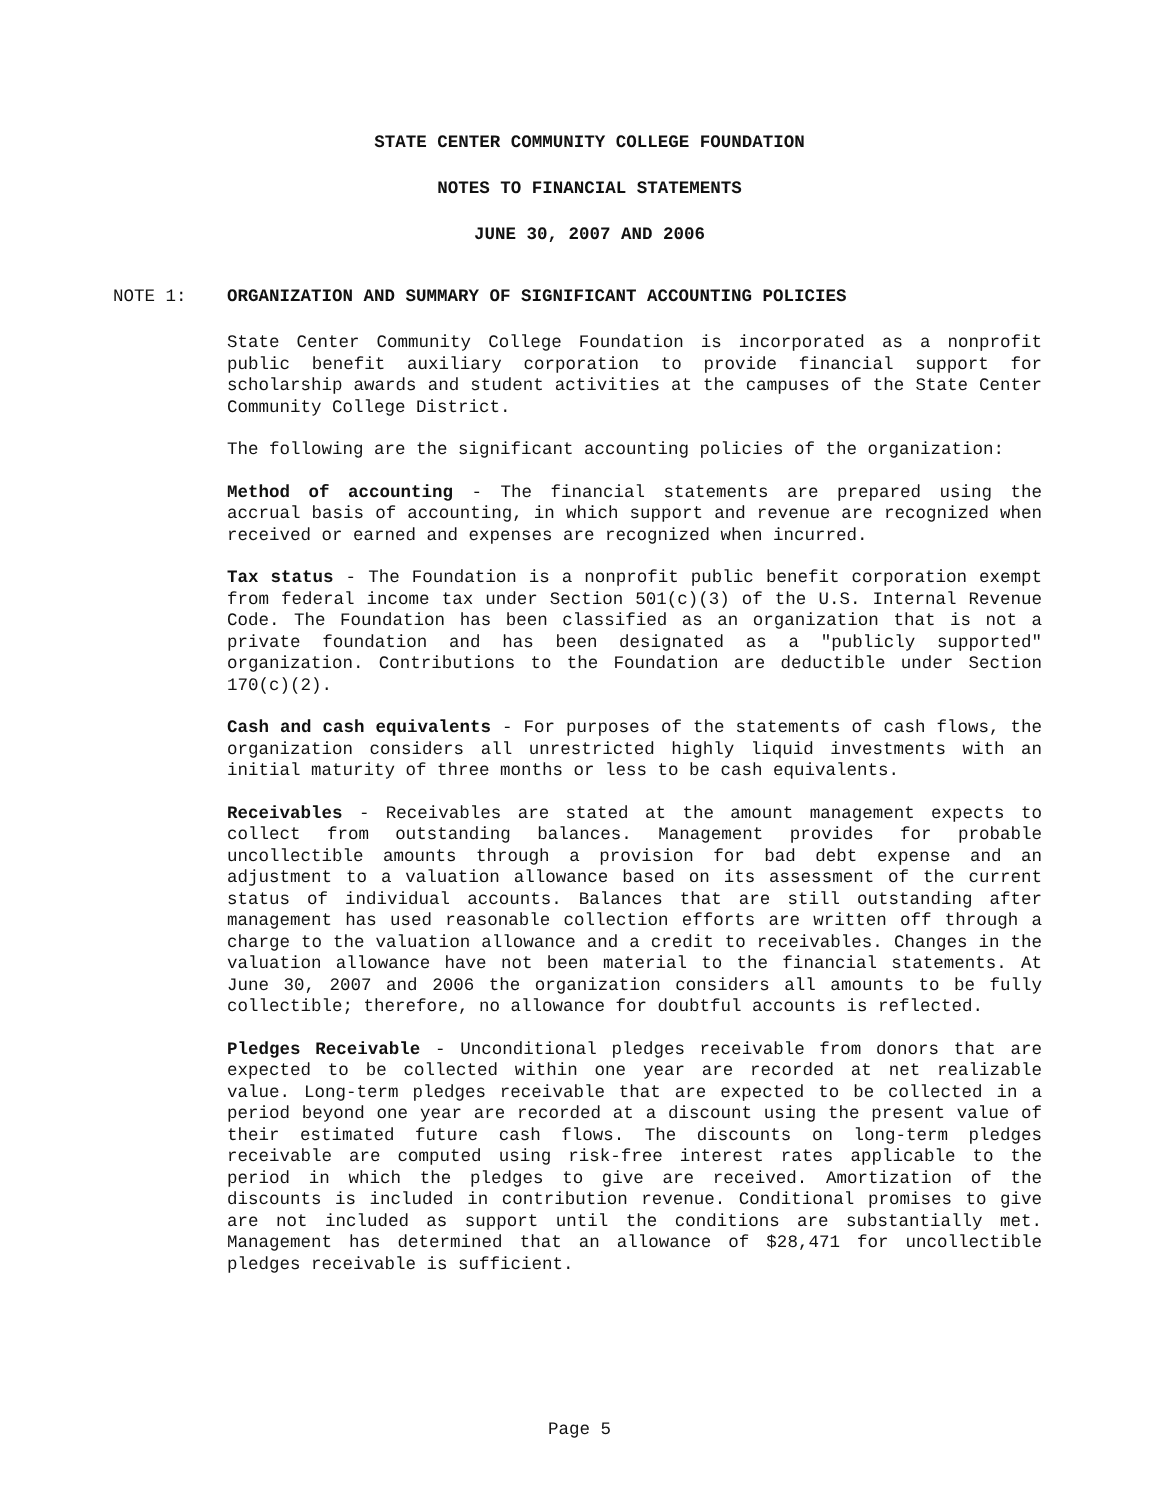STATE CENTER COMMUNITY COLLEGE FOUNDATION
NOTES TO FINANCIAL STATEMENTS
JUNE 30, 2007 AND 2006
NOTE 1: ORGANIZATION AND SUMMARY OF SIGNIFICANT ACCOUNTING POLICIES
State Center Community College Foundation is incorporated as a nonprofit public benefit auxiliary corporation to provide financial support for scholarship awards and student activities at the campuses of the State Center Community College District.
The following are the significant accounting policies of the organization:
Method of accounting - The financial statements are prepared using the accrual basis of accounting, in which support and revenue are recognized when received or earned and expenses are recognized when incurred.
Tax status - The Foundation is a nonprofit public benefit corporation exempt from federal income tax under Section 501(c)(3) of the U.S. Internal Revenue Code. The Foundation has been classified as an organization that is not a private foundation and has been designated as a "publicly supported" organization. Contributions to the Foundation are deductible under Section 170(c)(2).
Cash and cash equivalents - For purposes of the statements of cash flows, the organization considers all unrestricted highly liquid investments with an initial maturity of three months or less to be cash equivalents.
Receivables - Receivables are stated at the amount management expects to collect from outstanding balances. Management provides for probable uncollectible amounts through a provision for bad debt expense and an adjustment to a valuation allowance based on its assessment of the current status of individual accounts. Balances that are still outstanding after management has used reasonable collection efforts are written off through a charge to the valuation allowance and a credit to receivables. Changes in the valuation allowance have not been material to the financial statements. At June 30, 2007 and 2006 the organization considers all amounts to be fully collectible; therefore, no allowance for doubtful accounts is reflected.
Pledges Receivable - Unconditional pledges receivable from donors that are expected to be collected within one year are recorded at net realizable value. Long-term pledges receivable that are expected to be collected in a period beyond one year are recorded at a discount using the present value of their estimated future cash flows. The discounts on long-term pledges receivable are computed using risk-free interest rates applicable to the period in which the pledges to give are received. Amortization of the discounts is included in contribution revenue. Conditional promises to give are not included as support until the conditions are substantially met. Management has determined that an allowance of $28,471 for uncollectible pledges receivable is sufficient.
Page 5